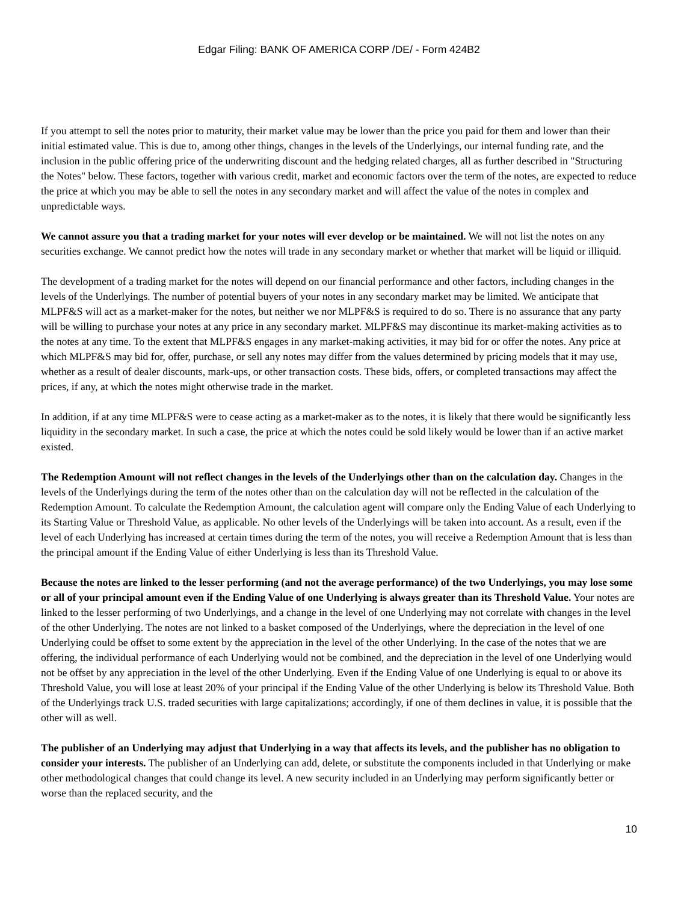Edgar Filing: BANK OF AMERICA CORP /DE/ - Form 424B2
If you attempt to sell the notes prior to maturity, their market value may be lower than the price you paid for them and lower than their initial estimated value. This is due to, among other things, changes in the levels of the Underlyings, our internal funding rate, and the inclusion in the public offering price of the underwriting discount and the hedging related charges, all as further described in "Structuring the Notes" below. These factors, together with various credit, market and economic factors over the term of the notes, are expected to reduce the price at which you may be able to sell the notes in any secondary market and will affect the value of the notes in complex and unpredictable ways.
We cannot assure you that a trading market for your notes will ever develop or be maintained. We will not list the notes on any securities exchange. We cannot predict how the notes will trade in any secondary market or whether that market will be liquid or illiquid.
The development of a trading market for the notes will depend on our financial performance and other factors, including changes in the levels of the Underlyings. The number of potential buyers of your notes in any secondary market may be limited. We anticipate that MLPF&S will act as a market-maker for the notes, but neither we nor MLPF&S is required to do so. There is no assurance that any party will be willing to purchase your notes at any price in any secondary market. MLPF&S may discontinue its market-making activities as to the notes at any time. To the extent that MLPF&S engages in any market-making activities, it may bid for or offer the notes. Any price at which MLPF&S may bid for, offer, purchase, or sell any notes may differ from the values determined by pricing models that it may use, whether as a result of dealer discounts, mark-ups, or other transaction costs. These bids, offers, or completed transactions may affect the prices, if any, at which the notes might otherwise trade in the market.
In addition, if at any time MLPF&S were to cease acting as a market-maker as to the notes, it is likely that there would be significantly less liquidity in the secondary market. In such a case, the price at which the notes could be sold likely would be lower than if an active market existed.
The Redemption Amount will not reflect changes in the levels of the Underlyings other than on the calculation day. Changes in the levels of the Underlyings during the term of the notes other than on the calculation day will not be reflected in the calculation of the Redemption Amount. To calculate the Redemption Amount, the calculation agent will compare only the Ending Value of each Underlying to its Starting Value or Threshold Value, as applicable. No other levels of the Underlyings will be taken into account. As a result, even if the level of each Underlying has increased at certain times during the term of the notes, you will receive a Redemption Amount that is less than the principal amount if the Ending Value of either Underlying is less than its Threshold Value.
Because the notes are linked to the lesser performing (and not the average performance) of the two Underlyings, you may lose some or all of your principal amount even if the Ending Value of one Underlying is always greater than its Threshold Value. Your notes are linked to the lesser performing of two Underlyings, and a change in the level of one Underlying may not correlate with changes in the level of the other Underlying. The notes are not linked to a basket composed of the Underlyings, where the depreciation in the level of one Underlying could be offset to some extent by the appreciation in the level of the other Underlying. In the case of the notes that we are offering, the individual performance of each Underlying would not be combined, and the depreciation in the level of one Underlying would not be offset by any appreciation in the level of the other Underlying. Even if the Ending Value of one Underlying is equal to or above its Threshold Value, you will lose at least 20% of your principal if the Ending Value of the other Underlying is below its Threshold Value. Both of the Underlyings track U.S. traded securities with large capitalizations; accordingly, if one of them declines in value, it is possible that the other will as well.
The publisher of an Underlying may adjust that Underlying in a way that affects its levels, and the publisher has no obligation to consider your interests. The publisher of an Underlying can add, delete, or substitute the components included in that Underlying or make other methodological changes that could change its level. A new security included in an Underlying may perform significantly better or worse than the replaced security, and the
10